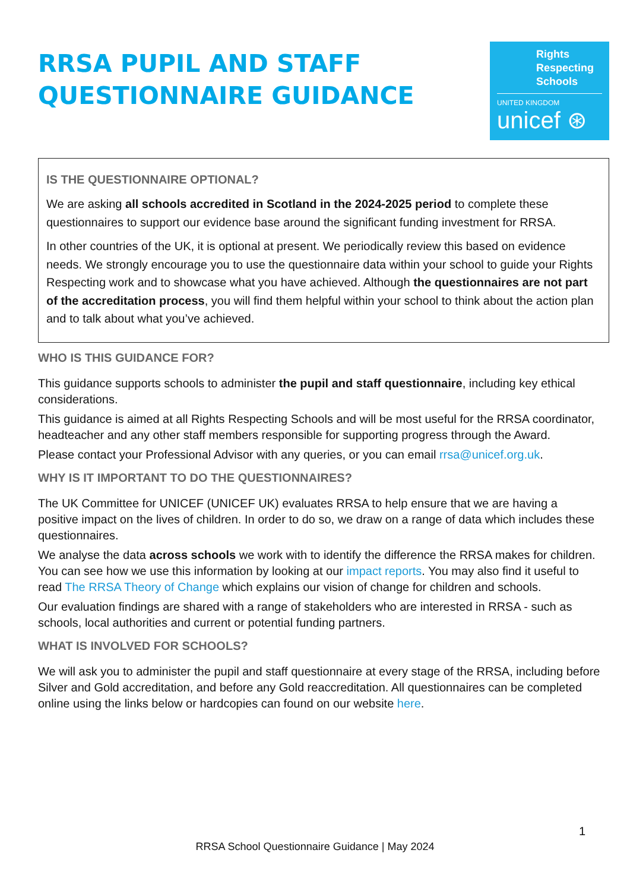RRSA PUPIL AND STAFF
QUESTIONNAIRE GUIDANCE
Rights Respecting Schools
UNITED KINGDOM
unicef ⊛
IS THE QUESTIONNAIRE OPTIONAL?
We are asking all schools accredited in Scotland in the 2024-2025 period to complete these questionnaires to support our evidence base around the significant funding investment for RRSA.
In other countries of the UK, it is optional at present. We periodically review this based on evidence needs. We strongly encourage you to use the questionnaire data within your school to guide your Rights Respecting work and to showcase what you have achieved. Although the questionnaires are not part of the accreditation process, you will find them helpful within your school to think about the action plan and to talk about what you’ve achieved.
WHO IS THIS GUIDANCE FOR?
This guidance supports schools to administer the pupil and staff questionnaire, including key ethical considerations.
This guidance is aimed at all Rights Respecting Schools and will be most useful for the RRSA coordinator, headteacher and any other staff members responsible for supporting progress through the Award.
Please contact your Professional Advisor with any queries, or you can email rrsa@unicef.org.uk.
WHY IS IT IMPORTANT TO DO THE QUESTIONNAIRES?
The UK Committee for UNICEF (UNICEF UK) evaluates RRSA to help ensure that we are having a positive impact on the lives of children. In order to do so, we draw on a range of data which includes these questionnaires.
We analyse the data across schools we work with to identify the difference the RRSA makes for children. You can see how we use this information by looking at our impact reports. You may also find it useful to read The RRSA Theory of Change which explains our vision of change for children and schools.
Our evaluation findings are shared with a range of stakeholders who are interested in RRSA - such as schools, local authorities and current or potential funding partners.
WHAT IS INVOLVED FOR SCHOOLS?
We will ask you to administer the pupil and staff questionnaire at every stage of the RRSA, including before Silver and Gold accreditation, and before any Gold reaccreditation. All questionnaires can be completed online using the links below or hardcopies can found on our website here.
1
RRSA School Questionnaire Guidance | May 2024